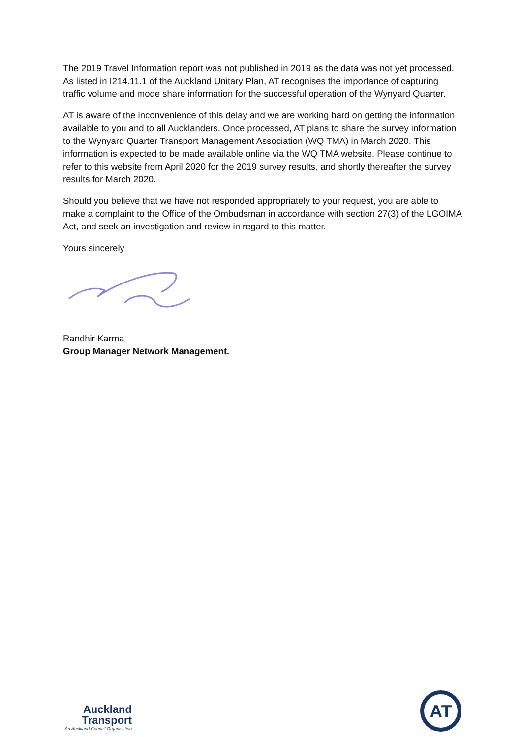The 2019 Travel Information report was not published in 2019 as the data was not yet processed. As listed in I214.11.1 of the Auckland Unitary Plan, AT recognises the importance of capturing traffic volume and mode share information for the successful operation of the Wynyard Quarter.
AT is aware of the inconvenience of this delay and we are working hard on getting the information available to you and to all Aucklanders. Once processed, AT plans to share the survey information to the Wynyard Quarter Transport Management Association (WQ TMA) in March 2020. This information is expected to be made available online via the WQ TMA website. Please continue to refer to this website from April 2020 for the 2019 survey results, and shortly thereafter the survey results for March 2020.
Should you believe that we have not responded appropriately to your request, you are able to make a complaint to the Office of the Ombudsman in accordance with section 27(3) of the LGOIMA Act, and seek an investigation and review in regard to this matter.
Yours sincerely
Randhir Karma
Group Manager Network Management.
Auckland
Transport
An Auckland Council Organisation
AT